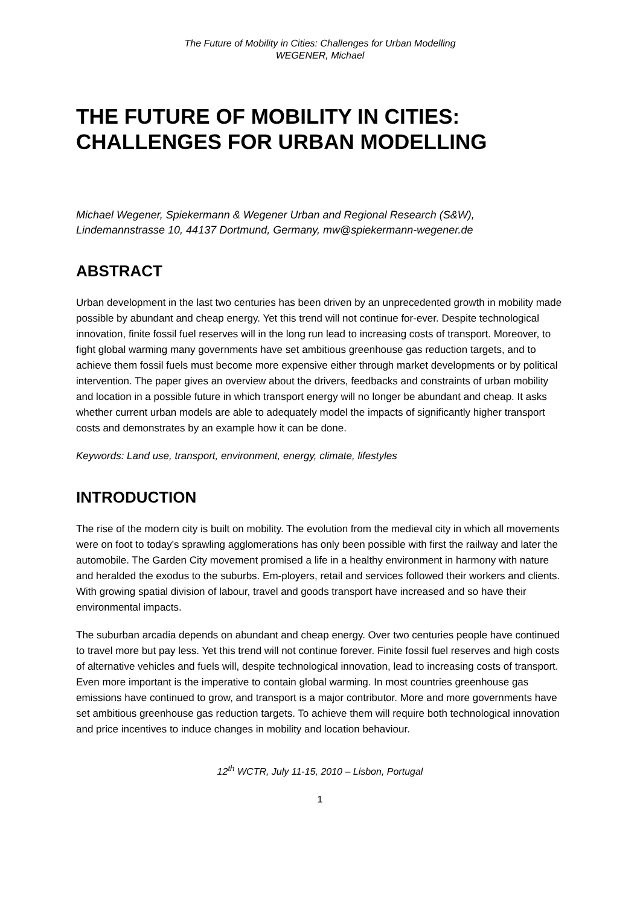The Future of Mobility in Cities: Challenges for Urban Modelling
WEGENER, Michael
THE FUTURE OF MOBILITY IN CITIES:
CHALLENGES FOR URBAN MODELLING
Michael Wegener, Spiekermann & Wegener Urban and Regional Research (S&W),
Lindemannstrasse 10, 44137 Dortmund, Germany, mw@spiekermann-wegener.de
ABSTRACT
Urban development in the last two centuries has been driven by an unprecedented growth in mobility made possible by abundant and cheap energy. Yet this trend will not continue for-ever. Despite technological innovation, finite fossil fuel reserves will in the long run lead to increasing costs of transport. Moreover, to fight global warming many governments have set ambitious greenhouse gas reduction targets, and to achieve them fossil fuels must become more expensive either through market developments or by political intervention. The paper gives an overview about the drivers, feedbacks and constraints of urban mobility and location in a possible future in which transport energy will no longer be abundant and cheap. It asks whether current urban models are able to adequately model the impacts of significantly higher transport costs and demonstrates by an example how it can be done.
Keywords: Land use, transport, environment, energy, climate, lifestyles
INTRODUCTION
The rise of the modern city is built on mobility. The evolution from the medieval city in which all movements were on foot to today's sprawling agglomerations has only been possible with first the railway and later the automobile. The Garden City movement promised a life in a healthy environment in harmony with nature and heralded the exodus to the suburbs. Em-ployers, retail and services followed their workers and clients. With growing spatial division of labour, travel and goods transport have increased and so have their environmental impacts.
The suburban arcadia depends on abundant and cheap energy. Over two centuries people have continued to travel more but pay less. Yet this trend will not continue forever. Finite fossil fuel reserves and high costs of alternative vehicles and fuels will, despite technological innovation, lead to increasing costs of transport. Even more important is the imperative to contain global warming. In most countries greenhouse gas emissions have continued to grow, and transport is a major contributor. More and more governments have set ambitious greenhouse gas reduction targets. To achieve them will require both technological innovation and price incentives to induce changes in mobility and location behaviour.
12<sup>th</sup> WCTR, July 11-15, 2010 – Lisbon, Portugal
1